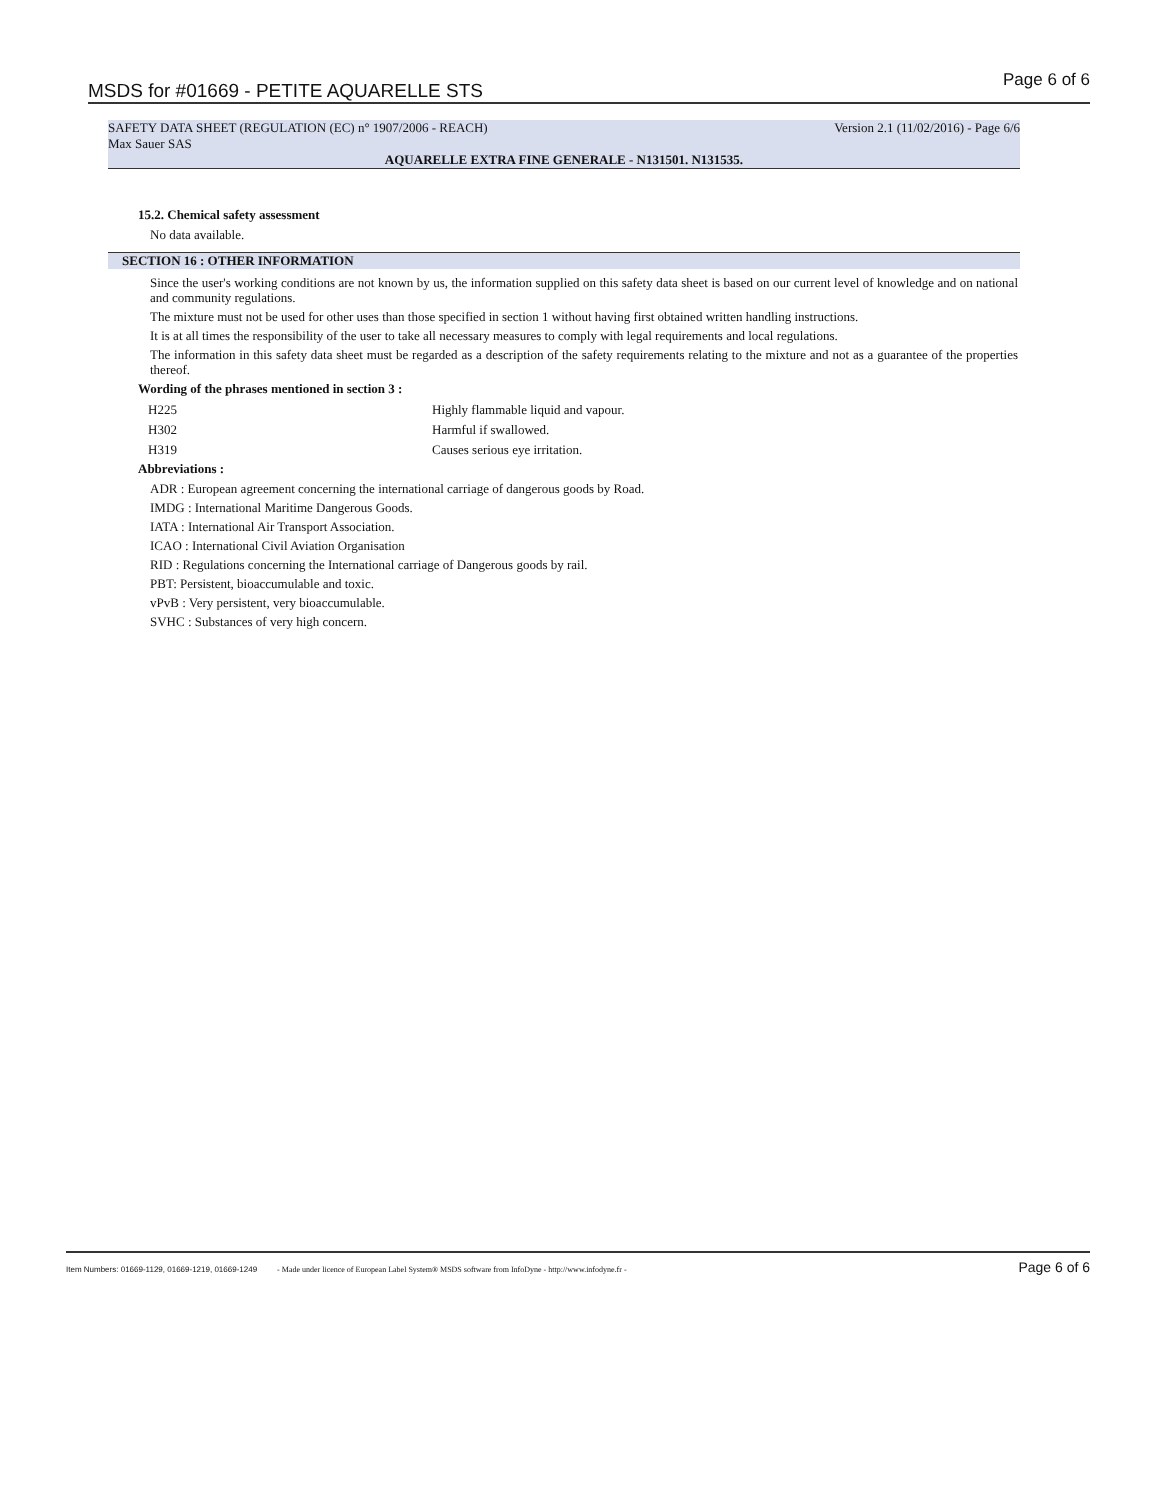MSDS for #01669 - PETITE AQUARELLE STS Page 6 of 6
SAFETY DATA SHEET (REGULATION (EC) n° 1907/2006 - REACH) Version 2.1 (11/02/2016) - Page 6/6
Max Sauer SAS
AQUARELLE EXTRA FINE GENERALE - N131501. N131535.
15.2. Chemical safety assessment
No data available.
SECTION 16 : OTHER INFORMATION
Since the user's working conditions are not known by us, the information supplied on this safety data sheet is based on our current level of knowledge and on national and community regulations.
The mixture must not be used for other uses than those specified in section 1 without having first obtained written handling instructions.
It is at all times the responsibility of the user to take all necessary measures to comply with legal requirements and local regulations.
The information in this safety data sheet must be regarded as a description of the safety requirements relating to the mixture and not as a guarantee of the properties thereof.
Wording of the phrases mentioned in section 3 :
| H225 | Highly flammable liquid and vapour. |
| H302 | Harmful if swallowed. |
| H319 | Causes serious eye irritation. |
Abbreviations :
ADR : European agreement concerning the international carriage of dangerous goods by Road.
IMDG : International Maritime Dangerous Goods.
IATA : International Air Transport Association.
ICAO : International Civil Aviation Organisation
RID : Regulations concerning the International carriage of Dangerous goods by rail.
PBT: Persistent, bioaccumulable and toxic.
vPvB : Very persistent, very bioaccumulable.
SVHC : Substances of very high concern.
Item Numbers: 01669-1129, 01669-1219, 01669-1249 - Made under licence of European Label System® MSDS software from InfoDyne - http://www.infodyne.fr - Page 6 of 6